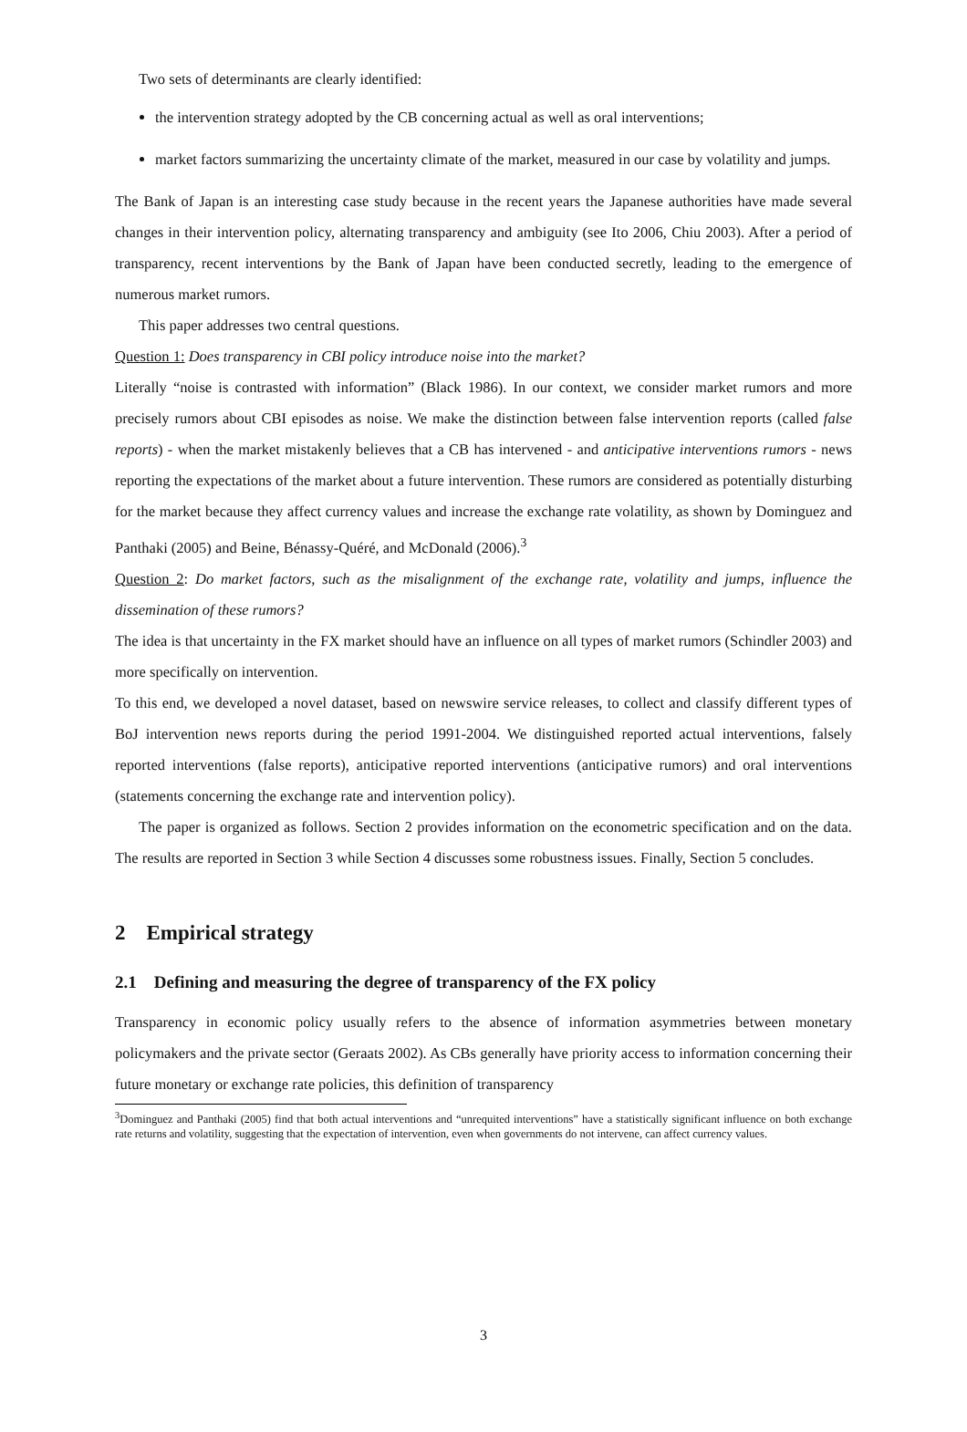Two sets of determinants are clearly identified:
the intervention strategy adopted by the CB concerning actual as well as oral interventions;
market factors summarizing the uncertainty climate of the market, measured in our case by volatility and jumps.
The Bank of Japan is an interesting case study because in the recent years the Japanese authorities have made several changes in their intervention policy, alternating transparency and ambiguity (see Ito 2006, Chiu 2003). After a period of transparency, recent interventions by the Bank of Japan have been conducted secretly, leading to the emergence of numerous market rumors.
This paper addresses two central questions.
Question 1: Does transparency in CBI policy introduce noise into the market?
Literally “noise is contrasted with information” (Black 1986). In our context, we consider market rumors and more precisely rumors about CBI episodes as noise. We make the distinction between false intervention reports (called false reports) - when the market mistakenly believes that a CB has intervened - and anticipative interventions rumors - news reporting the expectations of the market about a future intervention. These rumors are considered as potentially disturbing for the market because they affect currency values and increase the exchange rate volatility, as shown by Dominguez and Panthaki (2005) and Beine, Bénassy-Quéré, and McDonald (2006).<sup>3</sup>
Question 2: Do market factors, such as the misalignment of the exchange rate, volatility and jumps, influence the dissemination of these rumors?
The idea is that uncertainty in the FX market should have an influence on all types of market rumors (Schindler 2003) and more specifically on intervention.
To this end, we developed a novel dataset, based on newswire service releases, to collect and classify different types of BoJ intervention news reports during the period 1991-2004. We distinguished reported actual interventions, falsely reported interventions (false reports), anticipative reported interventions (anticipative rumors) and oral interventions (statements concerning the exchange rate and intervention policy).
The paper is organized as follows. Section 2 provides information on the econometric specification and on the data. The results are reported in Section 3 while Section 4 discusses some robustness issues. Finally, Section 5 concludes.
2 Empirical strategy
2.1 Defining and measuring the degree of transparency of the FX policy
Transparency in economic policy usually refers to the absence of information asymmetries between monetary policymakers and the private sector (Geraats 2002). As CBs generally have priority access to information concerning their future monetary or exchange rate policies, this definition of transparency
<sup>3</sup> Dominguez and Panthaki (2005) find that both actual interventions and “unrequited interventions” have a statistically significant influence on both exchange rate returns and volatility, suggesting that the expectation of intervention, even when governments do not intervene, can affect currency values.
3